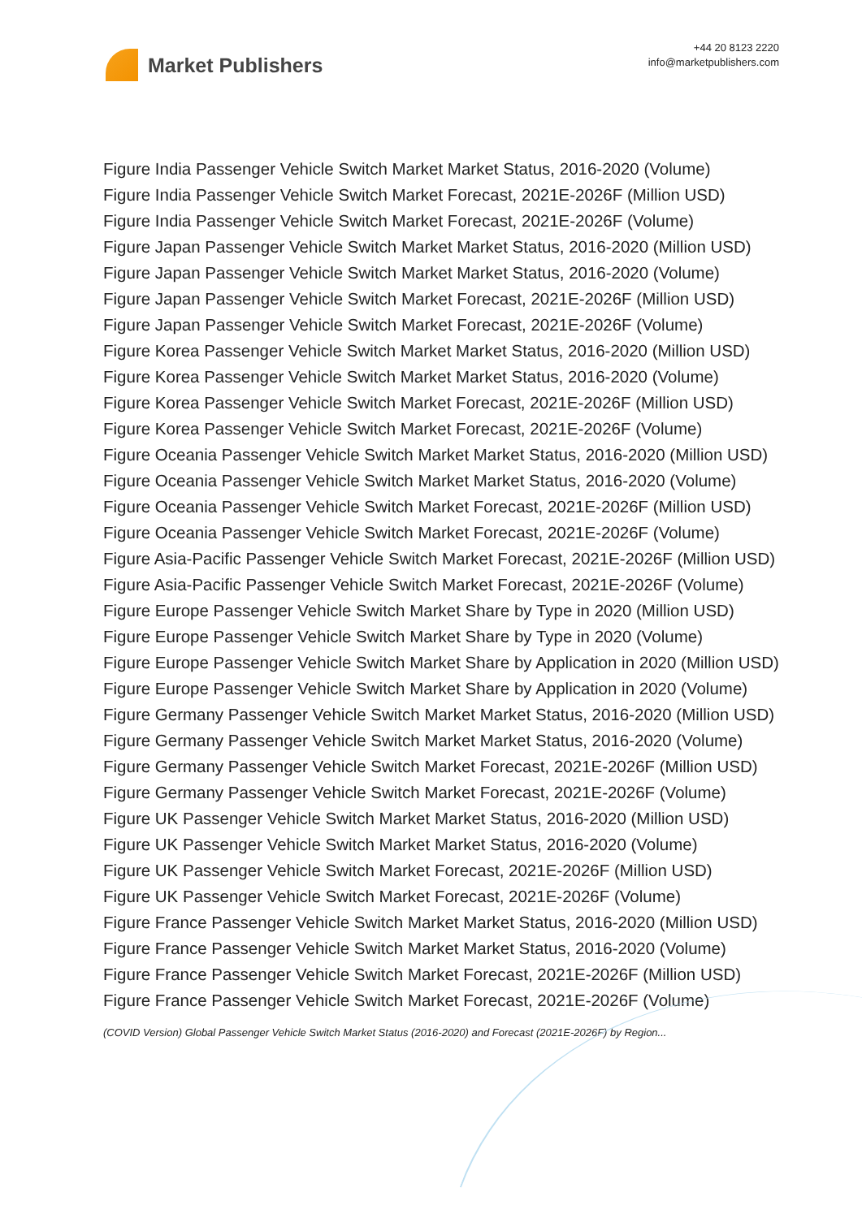Market Publishers
+44 20 8123 2220
info@marketpublishers.com
Figure India Passenger Vehicle Switch Market Market Status, 2016-2020 (Volume)
Figure India Passenger Vehicle Switch Market Forecast, 2021E-2026F (Million USD)
Figure India Passenger Vehicle Switch Market Forecast, 2021E-2026F (Volume)
Figure Japan Passenger Vehicle Switch Market Market Status, 2016-2020 (Million USD)
Figure Japan Passenger Vehicle Switch Market Market Status, 2016-2020 (Volume)
Figure Japan Passenger Vehicle Switch Market Forecast, 2021E-2026F (Million USD)
Figure Japan Passenger Vehicle Switch Market Forecast, 2021E-2026F (Volume)
Figure Korea Passenger Vehicle Switch Market Market Status, 2016-2020 (Million USD)
Figure Korea Passenger Vehicle Switch Market Market Status, 2016-2020 (Volume)
Figure Korea Passenger Vehicle Switch Market Forecast, 2021E-2026F (Million USD)
Figure Korea Passenger Vehicle Switch Market Forecast, 2021E-2026F (Volume)
Figure Oceania Passenger Vehicle Switch Market Market Status, 2016-2020 (Million USD)
Figure Oceania Passenger Vehicle Switch Market Market Status, 2016-2020 (Volume)
Figure Oceania Passenger Vehicle Switch Market Forecast, 2021E-2026F (Million USD)
Figure Oceania Passenger Vehicle Switch Market Forecast, 2021E-2026F (Volume)
Figure Asia-Pacific Passenger Vehicle Switch Market Forecast, 2021E-2026F (Million USD)
Figure Asia-Pacific Passenger Vehicle Switch Market Forecast, 2021E-2026F (Volume)
Figure Europe Passenger Vehicle Switch Market Share by Type in 2020 (Million USD)
Figure Europe Passenger Vehicle Switch Market Share by Type in 2020 (Volume)
Figure Europe Passenger Vehicle Switch Market Share by Application in 2020 (Million USD)
Figure Europe Passenger Vehicle Switch Market Share by Application in 2020 (Volume)
Figure Germany Passenger Vehicle Switch Market Market Status, 2016-2020 (Million USD)
Figure Germany Passenger Vehicle Switch Market Market Status, 2016-2020 (Volume)
Figure Germany Passenger Vehicle Switch Market Forecast, 2021E-2026F (Million USD)
Figure Germany Passenger Vehicle Switch Market Forecast, 2021E-2026F (Volume)
Figure UK Passenger Vehicle Switch Market Market Status, 2016-2020 (Million USD)
Figure UK Passenger Vehicle Switch Market Market Status, 2016-2020 (Volume)
Figure UK Passenger Vehicle Switch Market Forecast, 2021E-2026F (Million USD)
Figure UK Passenger Vehicle Switch Market Forecast, 2021E-2026F (Volume)
Figure France Passenger Vehicle Switch Market Market Status, 2016-2020 (Million USD)
Figure France Passenger Vehicle Switch Market Market Status, 2016-2020 (Volume)
Figure France Passenger Vehicle Switch Market Forecast, 2021E-2026F (Million USD)
Figure France Passenger Vehicle Switch Market Forecast, 2021E-2026F (Volume)
(COVID Version) Global Passenger Vehicle Switch Market Status (2016-2020) and Forecast (2021E-2026F) by Region...